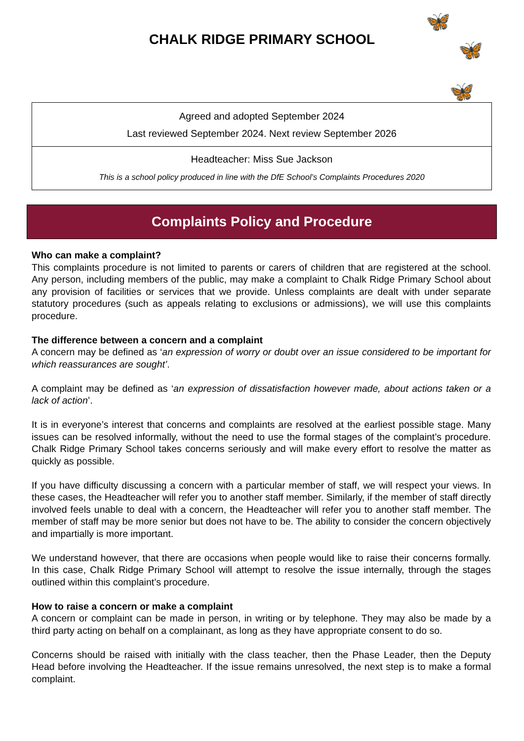CHALK RIDGE PRIMARY SCHOOL
🦋
🦋
🦋
Agreed and adopted September 2024
Last reviewed September 2024. Next review September 2026
Headteacher: Miss Sue Jackson
This is a school policy produced in line with the DfE School’s Complaints Procedures 2020
Complaints Policy and Procedure
Who can make a complaint?
This complaints procedure is not limited to parents or carers of children that are registered at the school. Any person, including members of the public, may make a complaint to Chalk Ridge Primary School about any provision of facilities or services that we provide. Unless complaints are dealt with under separate statutory procedures (such as appeals relating to exclusions or admissions), we will use this complaints procedure.
The difference between a concern and a complaint
A concern may be defined as ‘an expression of worry or doubt over an issue considered to be important for which reassurances are sought’.
A complaint may be defined as ‘an expression of dissatisfaction however made, about actions taken or a lack of action’.
It is in everyone’s interest that concerns and complaints are resolved at the earliest possible stage. Many issues can be resolved informally, without the need to use the formal stages of the complaint’s procedure. Chalk Ridge Primary School takes concerns seriously and will make every effort to resolve the matter as quickly as possible.
If you have difficulty discussing a concern with a particular member of staff, we will respect your views. In these cases, the Headteacher will refer you to another staff member. Similarly, if the member of staff directly involved feels unable to deal with a concern, the Headteacher will refer you to another staff member. The member of staff may be more senior but does not have to be. The ability to consider the concern objectively and impartially is more important.
We understand however, that there are occasions when people would like to raise their concerns formally. In this case, Chalk Ridge Primary School will attempt to resolve the issue internally, through the stages outlined within this complaint’s procedure.
How to raise a concern or make a complaint
A concern or complaint can be made in person, in writing or by telephone. They may also be made by a third party acting on behalf on a complainant, as long as they have appropriate consent to do so.
Concerns should be raised with initially with the class teacher, then the Phase Leader, then the Deputy Head before involving the Headteacher. If the issue remains unresolved, the next step is to make a formal complaint.